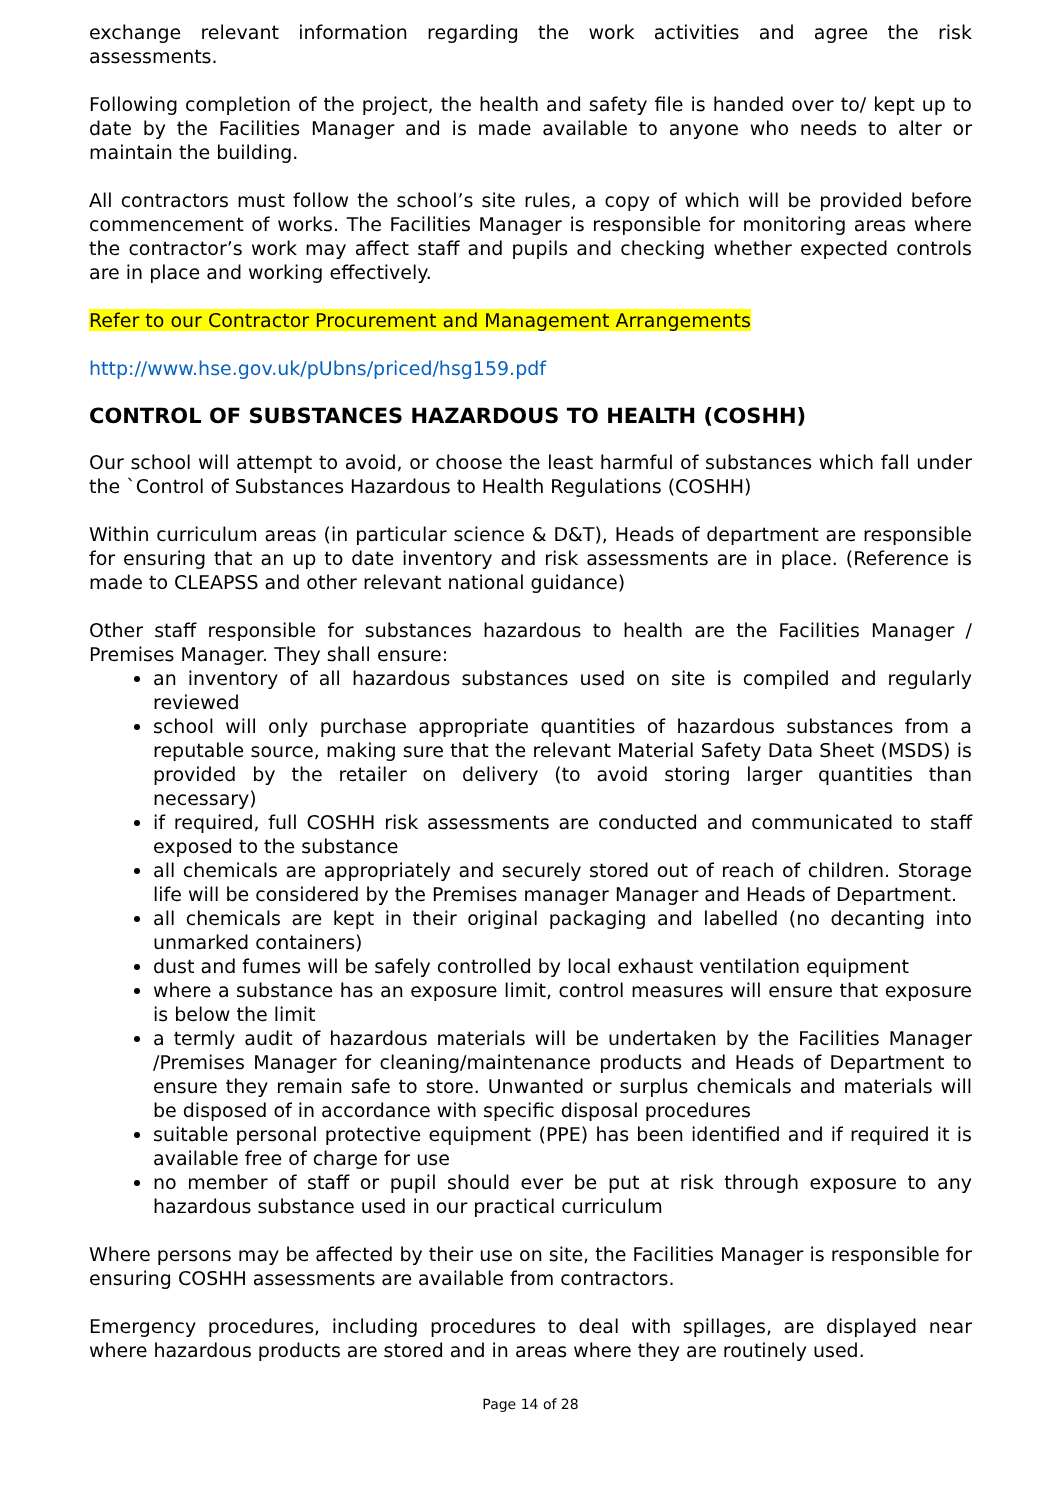exchange relevant information regarding the work activities and agree the risk assessments.
Following completion of the project, the health and safety file is handed over to/ kept up to date by the Facilities Manager and is made available to anyone who needs to alter or maintain the building.
All contractors must follow the school’s site rules, a copy of which will be provided before commencement of works. The Facilities Manager is responsible for monitoring areas where the contractor’s work may affect staff and pupils and checking whether expected controls are in place and working effectively.
Refer to our Contractor Procurement and Management Arrangements
http://www.hse.gov.uk/pUbns/priced/hsg159.pdf
CONTROL OF SUBSTANCES HAZARDOUS TO HEALTH (COSHH)
Our school will attempt to avoid, or choose the least harmful of substances which fall under the `Control of Substances Hazardous to Health Regulations (COSHH)
Within curriculum areas (in particular science & D&T), Heads of department are responsible for ensuring that an up to date inventory and risk assessments are in place. (Reference is made to CLEAPSS and other relevant national guidance)
Other staff responsible for substances hazardous to health are the Facilities Manager / Premises Manager. They shall ensure:
an inventory of all hazardous substances used on site is compiled and regularly reviewed
school will only purchase appropriate quantities of hazardous substances from a reputable source, making sure that the relevant Material Safety Data Sheet (MSDS) is provided by the retailer on delivery (to avoid storing larger quantities than necessary)
if required, full COSHH risk assessments are conducted and communicated to staff exposed to the substance
all chemicals are appropriately and securely stored out of reach of children. Storage life will be considered by the Premises manager Manager and Heads of Department.
all chemicals are kept in their original packaging and labelled (no decanting into unmarked containers)
dust and fumes will be safely controlled by local exhaust ventilation equipment
where a substance has an exposure limit, control measures will ensure that exposure is below the limit
a termly audit of hazardous materials will be undertaken by the Facilities Manager /Premises Manager for cleaning/maintenance products and Heads of Department to ensure they remain safe to store. Unwanted or surplus chemicals and materials will be disposed of in accordance with specific disposal procedures
suitable personal protective equipment (PPE) has been identified and if required it is available free of charge for use
no member of staff or pupil should ever be put at risk through exposure to any hazardous substance used in our practical curriculum
Where persons may be affected by their use on site, the Facilities Manager is responsible for ensuring COSHH assessments are available from contractors.
Emergency procedures, including procedures to deal with spillages, are displayed near where hazardous products are stored and in areas where they are routinely used.
Page 14 of 28